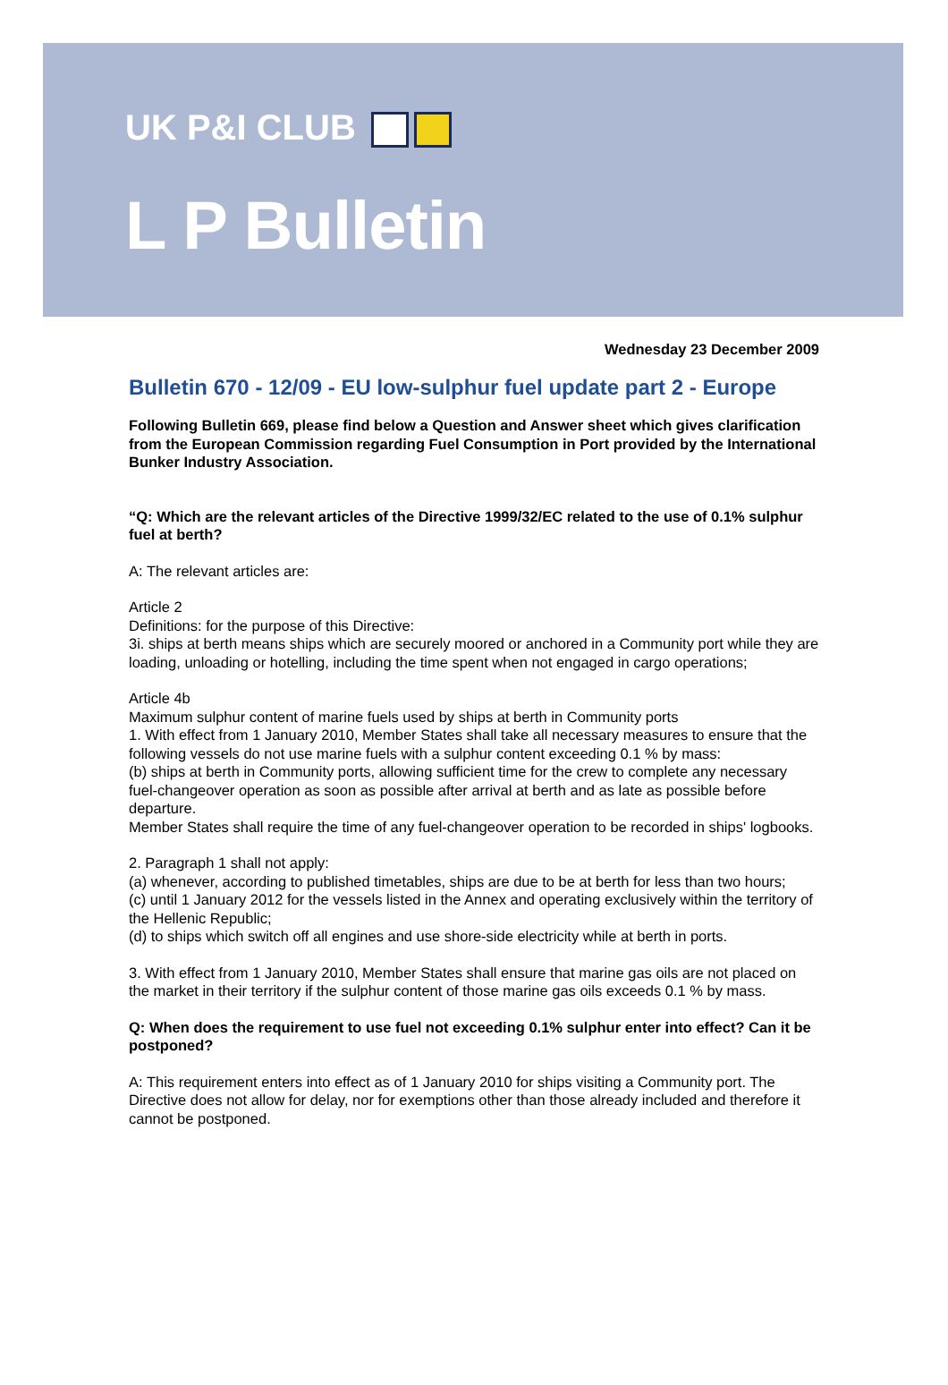UK P&I CLUB
L P Bulletin
Wednesday 23 December 2009
Bulletin 670 - 12/09 - EU low-sulphur fuel update part 2 - Europe
Following Bulletin 669, please find below a Question and Answer sheet which gives clarification from the European Commission regarding Fuel Consumption in Port provided by the International Bunker Industry Association.
“Q: Which are the relevant articles of the Directive 1999/32/EC related to the use of 0.1% sulphur fuel at berth?
A: The relevant articles are:
Article 2
Definitions: for the purpose of this Directive:
3i. ships at berth means ships which are securely moored or anchored in a Community port while they are loading, unloading or hotelling, including the time spent when not engaged in cargo operations;
Article 4b
Maximum sulphur content of marine fuels used by ships at berth in Community ports
1. With effect from 1 January 2010, Member States shall take all necessary measures to ensure that the following vessels do not use marine fuels with a sulphur content exceeding 0.1 % by mass:
(b) ships at berth in Community ports, allowing sufficient time for the crew to complete any necessary fuel-changeover operation as soon as possible after arrival at berth and as late as possible before departure.
Member States shall require the time of any fuel-changeover operation to be recorded in ships' logbooks.
2. Paragraph 1 shall not apply:
(a) whenever, according to published timetables, ships are due to be at berth for less than two hours;
(c) until 1 January 2012 for the vessels listed in the Annex and operating exclusively within the territory of the Hellenic Republic;
(d) to ships which switch off all engines and use shore-side electricity while at berth in ports.
3. With effect from 1 January 2010, Member States shall ensure that marine gas oils are not placed on the market in their territory if the sulphur content of those marine gas oils exceeds 0.1 % by mass.
Q: When does the requirement to use fuel not exceeding 0.1% sulphur enter into effect? Can it be postponed?
A: This requirement enters into effect as of 1 January 2010 for ships visiting a Community port. The Directive does not allow for delay, nor for exemptions other than those already included and therefore it cannot be postponed.